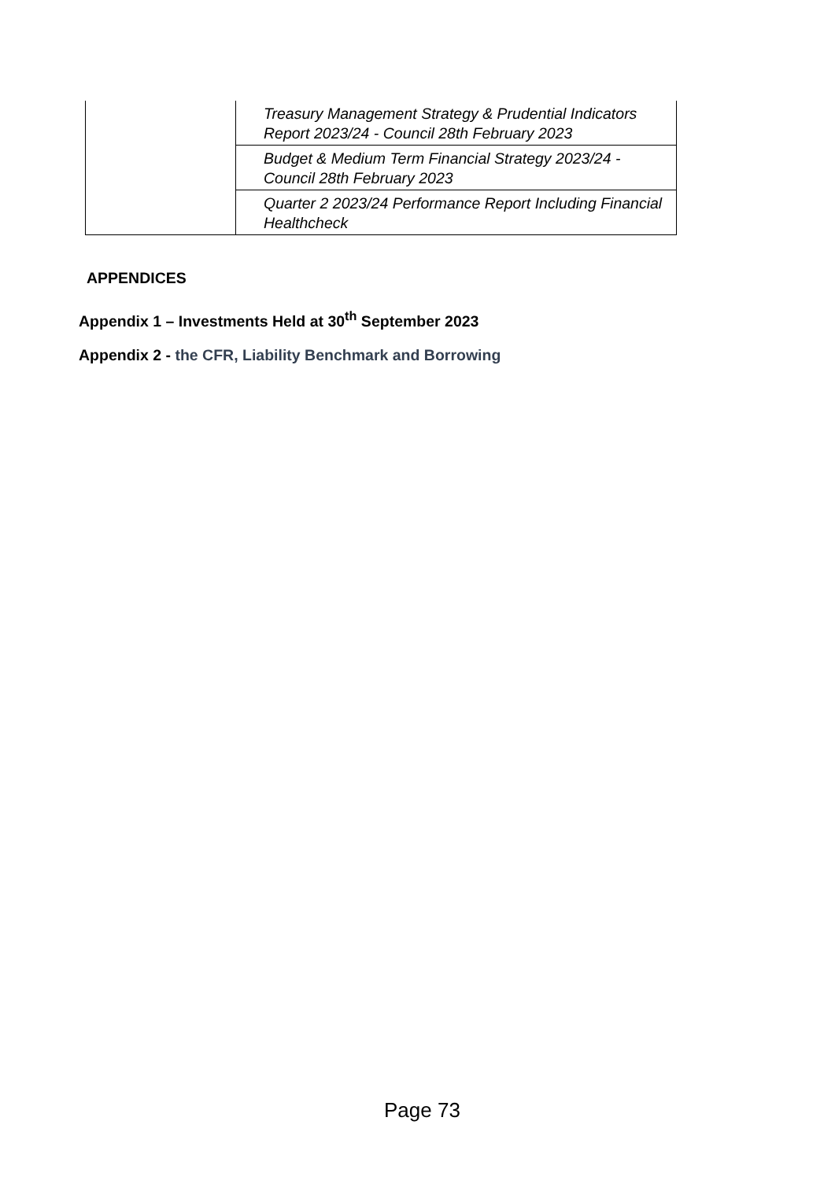| | Treasury Management Strategy & Prudential Indicators Report 2023/24 - Council 28th February 2023 |
| | Budget & Medium Term Financial Strategy 2023/24 - Council 28th February 2023 |
| | Quarter 2 2023/24 Performance Report Including Financial Healthcheck |
APPENDICES
Appendix 1 – Investments Held at 30<sup>th</sup> September 2023
Appendix 2 - the CFR, Liability Benchmark and Borrowing
Page 73